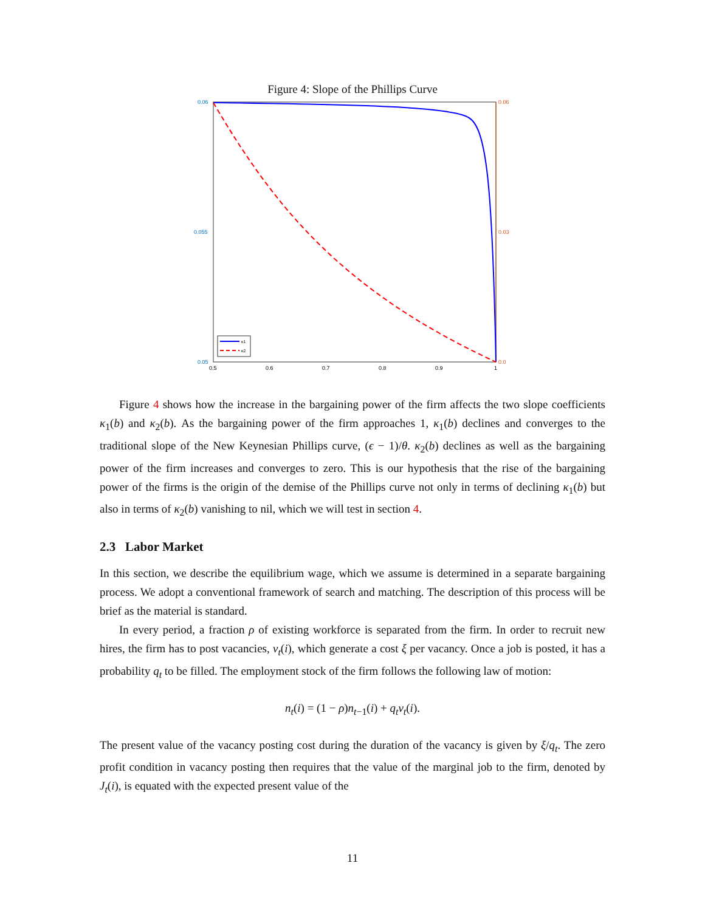Figure 4: Slope of the Phillips Curve
0.06
0.055
0.05
0.06
0.03
0.0
0.5
0.6
0.7
0.8
0.9
1
κ1
κ2
Figure 4 shows how the increase in the bargaining power of the firm affects the two slope coefficients κ<sub>1</sub>(b) and κ<sub>2</sub>(b). As the bargaining power of the firm approaches 1, κ<sub>1</sub>(b) declines and converges to the traditional slope of the New Keynesian Phillips curve, (ϵ − 1)/θ. κ<sub>2</sub>(b) declines as well as the bargaining power of the firm increases and converges to zero. This is our hypothesis that the rise of the bargaining power of the firms is the origin of the demise of the Phillips curve not only in terms of declining κ<sub>1</sub>(b) but also in terms of κ<sub>2</sub>(b) vanishing to nil, which we will test in section 4.
2.3 Labor Market
In this section, we describe the equilibrium wage, which we assume is determined in a separate bargaining process. We adopt a conventional framework of search and matching. The description of this process will be brief as the material is standard.
In every period, a fraction ρ of existing workforce is separated from the firm. In order to recruit new hires, the firm has to post vacancies, v<sub>t</sub>(i), which generate a cost ξ per vacancy. Once a job is posted, it has a probability q<sub>t</sub> to be filled. The employment stock of the firm follows the following law of motion:
n<sub>t</sub>(i) = (1 − ρ)n<sub>t−1</sub>(i) + q<sub>t</sub>v<sub>t</sub>(i).
The present value of the vacancy posting cost during the duration of the vacancy is given by ξ/q<sub>t</sub>. The zero profit condition in vacancy posting then requires that the value of the marginal job to the firm, denoted by J<sub>t</sub>(i), is equated with the expected present value of the
11